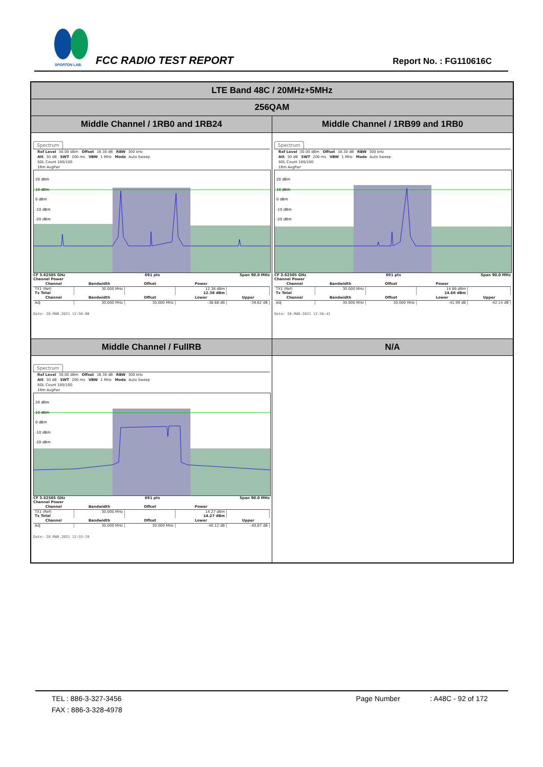SPORTON LAB.
FCC RADIO TEST REPORT Report No. : FG110616C
| LTE Band 48C / 20MHz+5MHz | |
| 256QAM | |
| Middle Channel / 1RB0 and 1RB24 | Middle Channel / 1RB99 and 1RB0 |
| Spectrum Ref Level 30.00 dBm Offset 16.30 dB RBW 300 kHz Att 30 dB SWT 200 ms VBW 1 MHz Mode Auto Sweep SGL Count 100/100 1Rm AvgPwr 20 dBm 10 dBm 0 dBm -10 dBm -20 dBm CF 3.62505 GHz 691 pts Span 90.0 MHz Channel Power / Channel / Bandwidth / Offset / Power / / / --- / --- / --- / --- / --- / / TX1 (Ref) / 30.000 MHz / / 12.38 dBm / / / Tx Total / / / 12.38 dBm / / / Channel / Bandwidth / Offset / Lower / Upper / / Adj / 30.000 MHz / 30.000 MHz / -38.68 dB / -39.62 dB / Date: 28.MAR.2021 12:56:00 | Spectrum Ref Level 30.00 dBm Offset 16.30 dB RBW 300 kHz Att 30 dB SWT 200 ms VBW 1 MHz Mode Auto Sweep SGL Count 100/100 1Rm AvgPwr 20 dBm 10 dBm 0 dBm -10 dBm -20 dBm CF 3.62505 GHz 691 pts Span 90.0 MHz Channel Power / Channel / Bandwidth / Offset / Power / / / --- / --- / --- / --- / --- / / TX1 (Ref) / 30.000 MHz / / 14.66 dBm / / / Tx Total / / / 14.66 dBm / / / Channel / Bandwidth / Offset / Lower / Upper / / Adj / 30.000 MHz / 30.000 MHz / -41.99 dB / -42.14 dB / Date: 28.MAR.2021 12:56:41 |
| Middle Channel / FullRB | N/A |
| Spectrum Ref Level 30.00 dBm Offset 16.30 dB RBW 300 kHz Att 30 dB SWT 200 ms VBW 1 MHz Mode Auto Sweep SGL Count 100/100 1Rm AvgPwr 20 dBm 10 dBm 0 dBm -10 dBm -20 dBm CF 3.62505 GHz 691 pts Span 90.0 MHz Channel Power / Channel / Bandwidth / Offset / Power / / / --- / --- / --- / --- / --- / / TX1 (Ref) / 30.000 MHz / / 14.27 dBm / / / Tx Total / / / 14.27 dBm / / / Channel / Bandwidth / Offset / Lower / Upper / / Adj / 30.000 MHz / 30.000 MHz / -40.12 dB / -40.87 dB / Date: 28.MAR.2021 12:55:19 | |
TEL : 886-3-327-3456 Page Number : A48C - 92 of 172
FAX : 886-3-328-4978